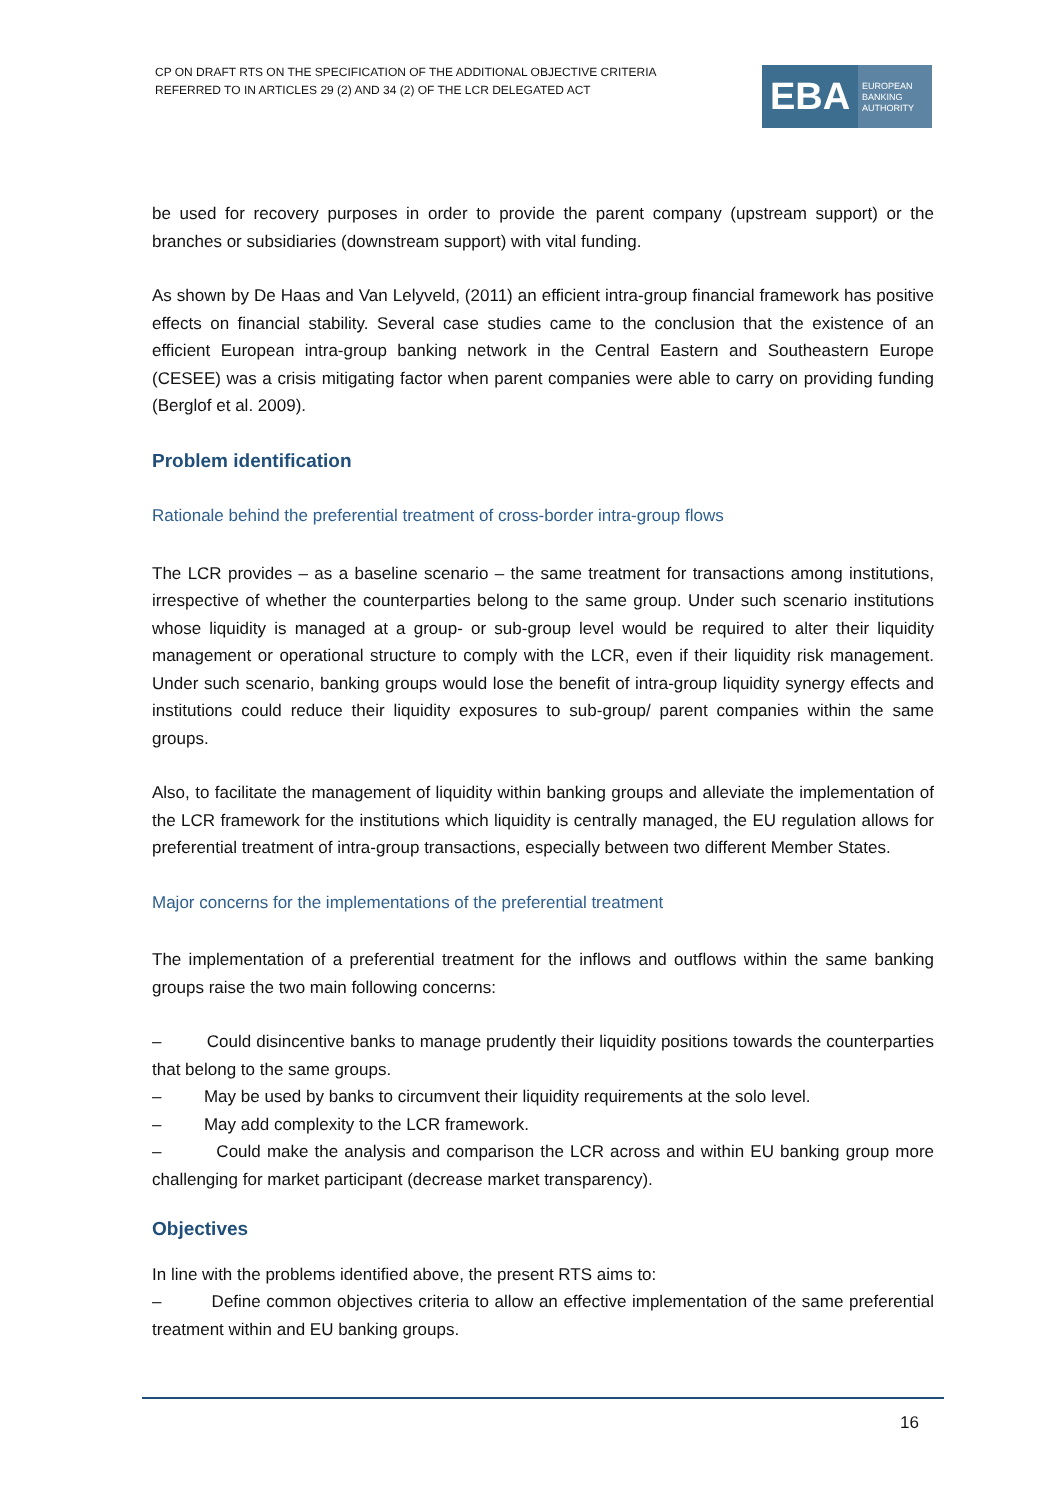CP ON DRAFT RTS ON THE SPECIFICATION OF THE ADDITIONAL OBJECTIVE CRITERIA
REFERRED TO IN ARTICLES 29 (2) AND 34 (2) OF THE LCR DELEGATED ACT
EBA
EUROPEAN
BANKING
AUTHORITY
be used for recovery purposes in order to provide the parent company (upstream support) or the branches or subsidiaries (downstream support) with vital funding.
As shown by De Haas and Van Lelyveld, (2011) an efficient intra-group financial framework has positive effects on financial stability. Several case studies came to the conclusion that the existence of an efficient European intra-group banking network in the Central Eastern and Southeastern Europe (CESEE) was a crisis mitigating factor when parent companies were able to carry on providing funding (Berglof et al. 2009).
Problem identification
Rationale behind the preferential treatment of cross-border intra-group flows
The LCR provides – as a baseline scenario – the same treatment for transactions among institutions, irrespective of whether the counterparties belong to the same group. Under such scenario institutions whose liquidity is managed at a group- or sub-group level would be required to alter their liquidity management or operational structure to comply with the LCR, even if their liquidity risk management. Under such scenario, banking groups would lose the benefit of intra-group liquidity synergy effects and institutions could reduce their liquidity exposures to sub-group/ parent companies within the same groups.
Also, to facilitate the management of liquidity within banking groups and alleviate the implementation of the LCR framework for the institutions which liquidity is centrally managed, the EU regulation allows for preferential treatment of intra-group transactions, especially between two different Member States.
Major concerns for the implementations of the preferential treatment
The implementation of a preferential treatment for the inflows and outflows within the same banking groups raise the two main following concerns:
– Could disincentive banks to manage prudently their liquidity positions towards the counterparties that belong to the same groups.
– May be used by banks to circumvent their liquidity requirements at the solo level.
– May add complexity to the LCR framework.
– Could make the analysis and comparison the LCR across and within EU banking group more challenging for market participant (decrease market transparency).
Objectives
In line with the problems identified above, the present RTS aims to:
– Define common objectives criteria to allow an effective implementation of the same preferential treatment within and EU banking groups.
16